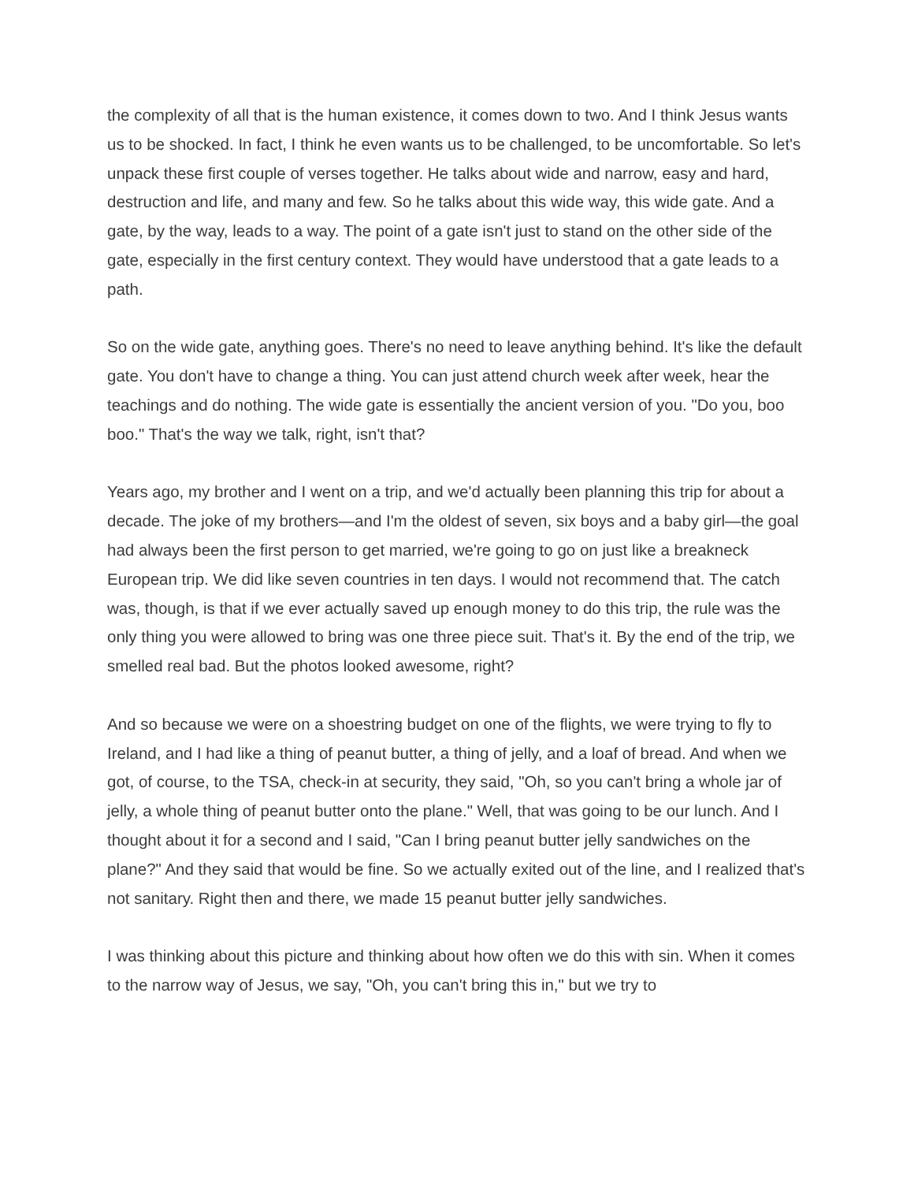the complexity of all that is the human existence, it comes down to two. And I think Jesus wants us to be shocked. In fact, I think he even wants us to be challenged, to be uncomfortable. So let's unpack these first couple of verses together. He talks about wide and narrow, easy and hard, destruction and life, and many and few. So he talks about this wide way, this wide gate. And a gate, by the way, leads to a way. The point of a gate isn't just to stand on the other side of the gate, especially in the first century context. They would have understood that a gate leads to a path.
So on the wide gate, anything goes. There's no need to leave anything behind. It's like the default gate. You don't have to change a thing. You can just attend church week after week, hear the teachings and do nothing. The wide gate is essentially the ancient version of you. "Do you, boo boo." That's the way we talk, right, isn't that?
Years ago, my brother and I went on a trip, and we'd actually been planning this trip for about a decade. The joke of my brothers—and I'm the oldest of seven, six boys and a baby girl—the goal had always been the first person to get married, we're going to go on just like a breakneck European trip. We did like seven countries in ten days. I would not recommend that. The catch was, though, is that if we ever actually saved up enough money to do this trip, the rule was the only thing you were allowed to bring was one three piece suit. That's it. By the end of the trip, we smelled real bad. But the photos looked awesome, right?
And so because we were on a shoestring budget on one of the flights, we were trying to fly to Ireland, and I had like a thing of peanut butter, a thing of jelly, and a loaf of bread. And when we got, of course, to the TSA, check-in at security, they said, "Oh, so you can't bring a whole jar of jelly, a whole thing of peanut butter onto the plane." Well, that was going to be our lunch. And I thought about it for a second and I said, "Can I bring peanut butter jelly sandwiches on the plane?" And they said that would be fine. So we actually exited out of the line, and I realized that's not sanitary. Right then and there, we made 15 peanut butter jelly sandwiches.
I was thinking about this picture and thinking about how often we do this with sin. When it comes to the narrow way of Jesus, we say, "Oh, you can't bring this in," but we try to